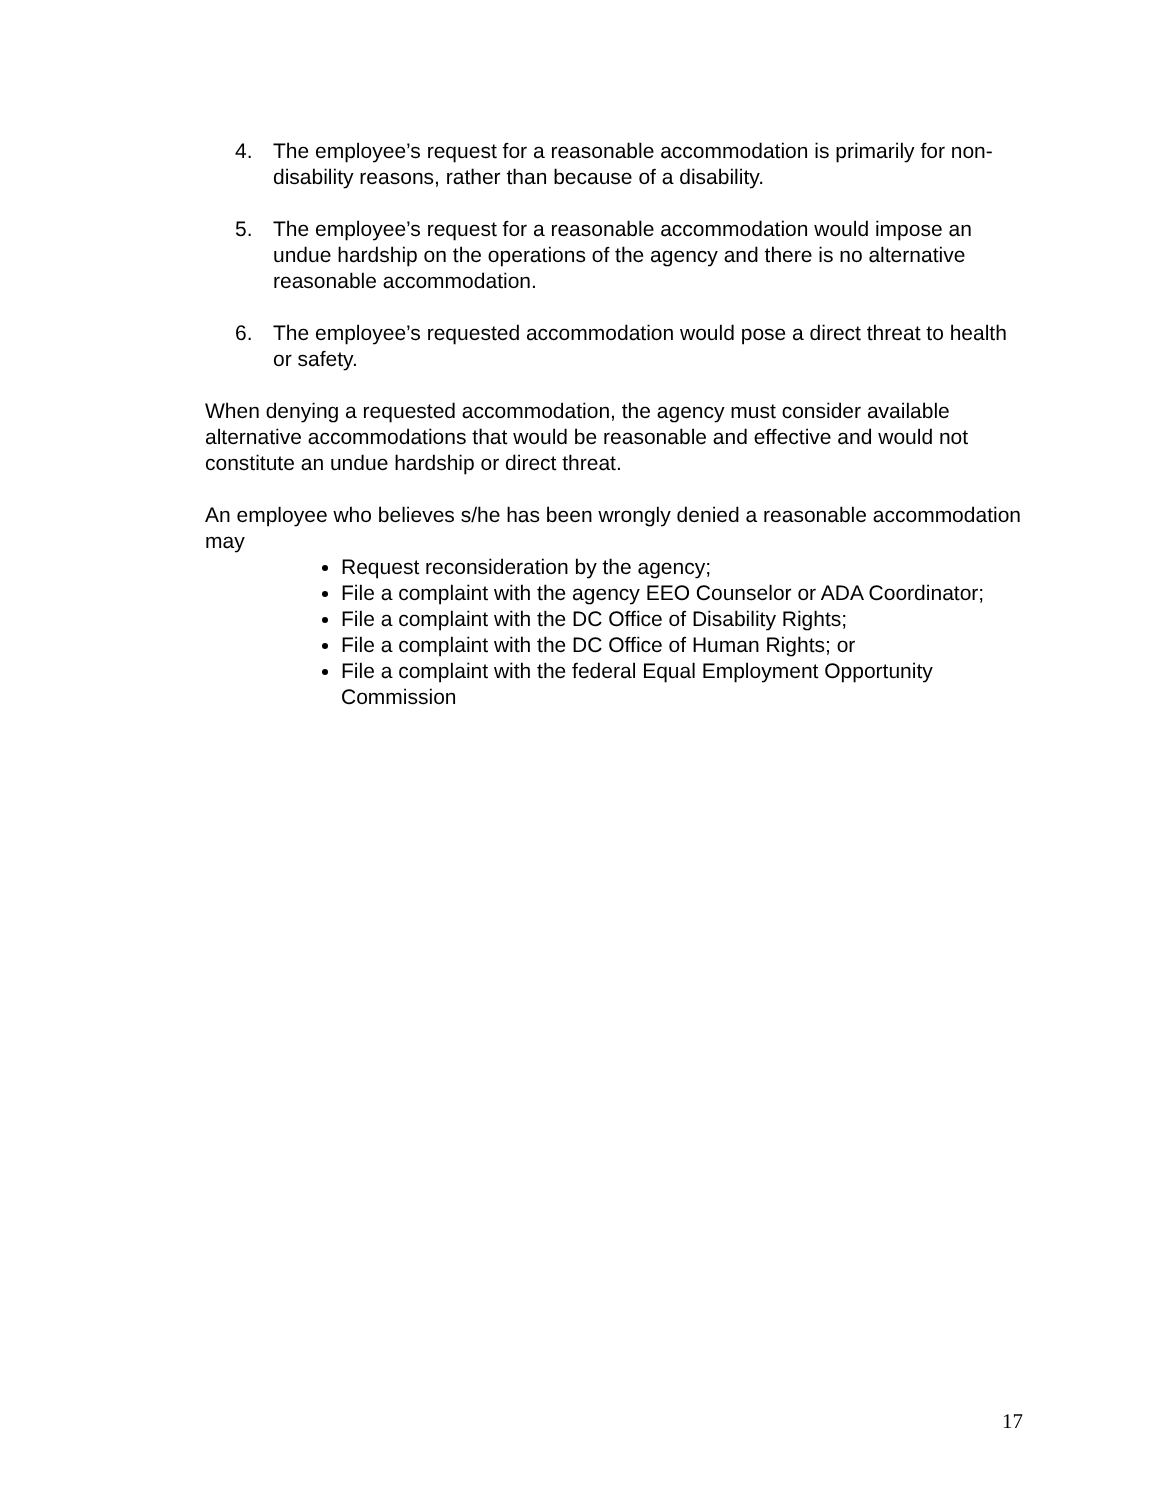4. The employee’s request for a reasonable accommodation is primarily for non-disability reasons, rather than because of a disability.
5. The employee’s request for a reasonable accommodation would impose an undue hardship on the operations of the agency and there is no alternative reasonable accommodation.
6. The employee’s requested accommodation would pose a direct threat to health or safety.
When denying a requested accommodation, the agency must consider available alternative accommodations that would be reasonable and effective and would not constitute an undue hardship or direct threat.
An employee who believes s/he has been wrongly denied a reasonable accommodation may
Request reconsideration by the agency;
File a complaint with the agency EEO Counselor or ADA Coordinator;
File a complaint with the DC Office of Disability Rights;
File a complaint with the DC Office of Human Rights; or
File a complaint with the federal Equal Employment Opportunity Commission
17